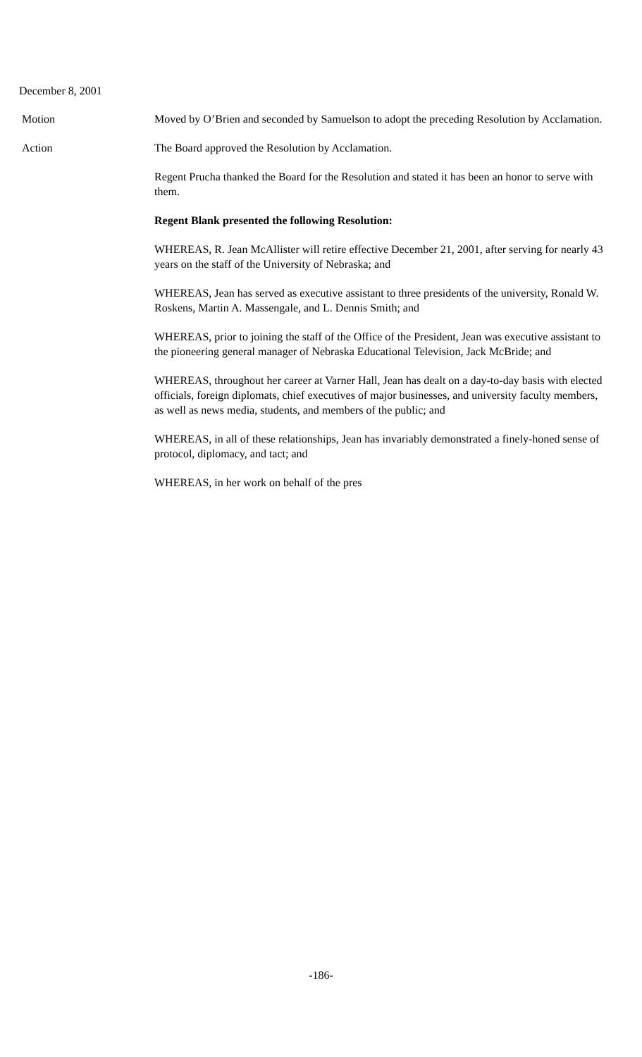December 8, 2001
Motion Moved by O’Brien and seconded by Samuelson to adopt the preceding Resolution by Acclamation.
Action The Board approved the Resolution by Acclamation.
Regent Prucha thanked the Board for the Resolution and stated it has been an honor to serve with them.
Regent Blank presented the following Resolution:
WHEREAS, R. Jean McAllister will retire effective December 21, 2001, after serving for nearly 43 years on the staff of the University of Nebraska; and
WHEREAS, Jean has served as executive assistant to three presidents of the university, Ronald W. Roskens, Martin A. Massengale, and L. Dennis Smith; and
WHEREAS, prior to joining the staff of the Office of the President, Jean was executive assistant to the pioneering general manager of Nebraska Educational Television, Jack McBride; and
WHEREAS, throughout her career at Varner Hall, Jean has dealt on a day-to-day basis with elected officials, foreign diplomats, chief executives of major businesses, and university faculty members, as well as news media, students, and members of the public; and
WHEREAS, in all of these relationships, Jean has invariably demonstrated a finely-honed sense of protocol, diplomacy, and tact; and
WHEREAS, in her work on behalf of the pres
-186-